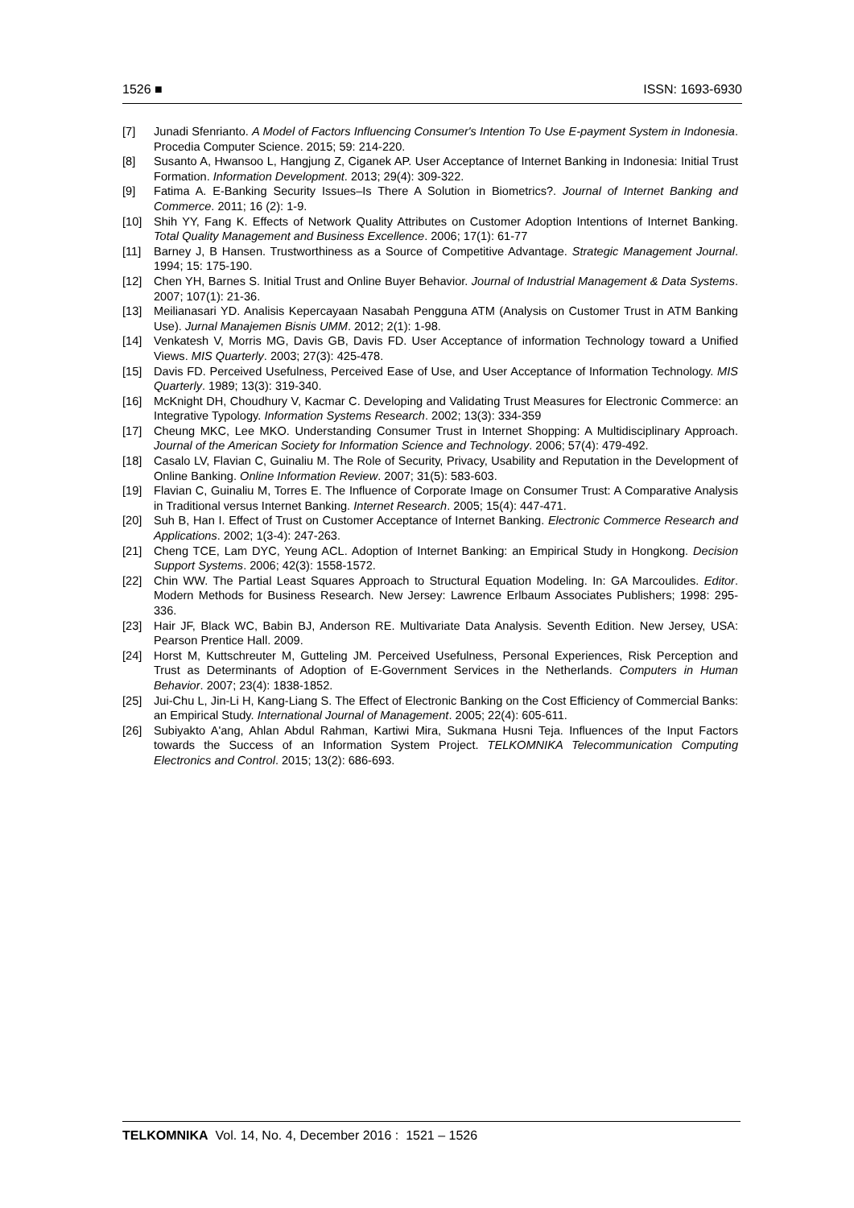1526 ■ ISSN: 1693-6930
[7] Junadi Sfenrianto. A Model of Factors Influencing Consumer's Intention To Use E-payment System in Indonesia. Procedia Computer Science. 2015; 59: 214-220.
[8] Susanto A, Hwansoo L, Hangjung Z, Ciganek AP. User Acceptance of Internet Banking in Indonesia: Initial Trust Formation. Information Development. 2013; 29(4): 309-322.
[9] Fatima A. E-Banking Security Issues–Is There A Solution in Biometrics?. Journal of Internet Banking and Commerce. 2011; 16 (2): 1-9.
[10] Shih YY, Fang K. Effects of Network Quality Attributes on Customer Adoption Intentions of Internet Banking. Total Quality Management and Business Excellence. 2006; 17(1): 61-77
[11] Barney J, B Hansen. Trustworthiness as a Source of Competitive Advantage. Strategic Management Journal. 1994; 15: 175-190.
[12] Chen YH, Barnes S. Initial Trust and Online Buyer Behavior. Journal of Industrial Management & Data Systems. 2007; 107(1): 21-36.
[13] Meilianasari YD. Analisis Kepercayaan Nasabah Pengguna ATM (Analysis on Customer Trust in ATM Banking Use). Jurnal Manajemen Bisnis UMM. 2012; 2(1): 1-98.
[14] Venkatesh V, Morris MG, Davis GB, Davis FD. User Acceptance of information Technology toward a Unified Views. MIS Quarterly. 2003; 27(3): 425-478.
[15] Davis FD. Perceived Usefulness, Perceived Ease of Use, and User Acceptance of Information Technology. MIS Quarterly. 1989; 13(3): 319-340.
[16] McKnight DH, Choudhury V, Kacmar C. Developing and Validating Trust Measures for Electronic Commerce: an Integrative Typology. Information Systems Research. 2002; 13(3): 334-359
[17] Cheung MKC, Lee MKO. Understanding Consumer Trust in Internet Shopping: A Multidisciplinary Approach. Journal of the American Society for Information Science and Technology. 2006; 57(4): 479-492.
[18] Casalo LV, Flavian C, Guinaliu M. The Role of Security, Privacy, Usability and Reputation in the Development of Online Banking. Online Information Review. 2007; 31(5): 583-603.
[19] Flavian C, Guinaliu M, Torres E. The Influence of Corporate Image on Consumer Trust: A Comparative Analysis in Traditional versus Internet Banking. Internet Research. 2005; 15(4): 447-471.
[20] Suh B, Han I. Effect of Trust on Customer Acceptance of Internet Banking. Electronic Commerce Research and Applications. 2002; 1(3-4): 247-263.
[21] Cheng TCE, Lam DYC, Yeung ACL. Adoption of Internet Banking: an Empirical Study in Hongkong. Decision Support Systems. 2006; 42(3): 1558-1572.
[22] Chin WW. The Partial Least Squares Approach to Structural Equation Modeling. In: GA Marcoulides. Editor. Modern Methods for Business Research. New Jersey: Lawrence Erlbaum Associates Publishers; 1998: 295-336.
[23] Hair JF, Black WC, Babin BJ, Anderson RE. Multivariate Data Analysis. Seventh Edition. New Jersey, USA: Pearson Prentice Hall. 2009.
[24] Horst M, Kuttschreuter M, Gutteling JM. Perceived Usefulness, Personal Experiences, Risk Perception and Trust as Determinants of Adoption of E-Government Services in the Netherlands. Computers in Human Behavior. 2007; 23(4): 1838-1852.
[25] Jui-Chu L, Jin-Li H, Kang-Liang S. The Effect of Electronic Banking on the Cost Efficiency of Commercial Banks: an Empirical Study. International Journal of Management. 2005; 22(4): 605-611.
[26] Subiyakto A'ang, Ahlan Abdul Rahman, Kartiwi Mira, Sukmana Husni Teja. Influences of the Input Factors towards the Success of an Information System Project. TELKOMNIKA Telecommunication Computing Electronics and Control. 2015; 13(2): 686-693.
TELKOMNIKA Vol. 14, No. 4, December 2016 : 1521 – 1526